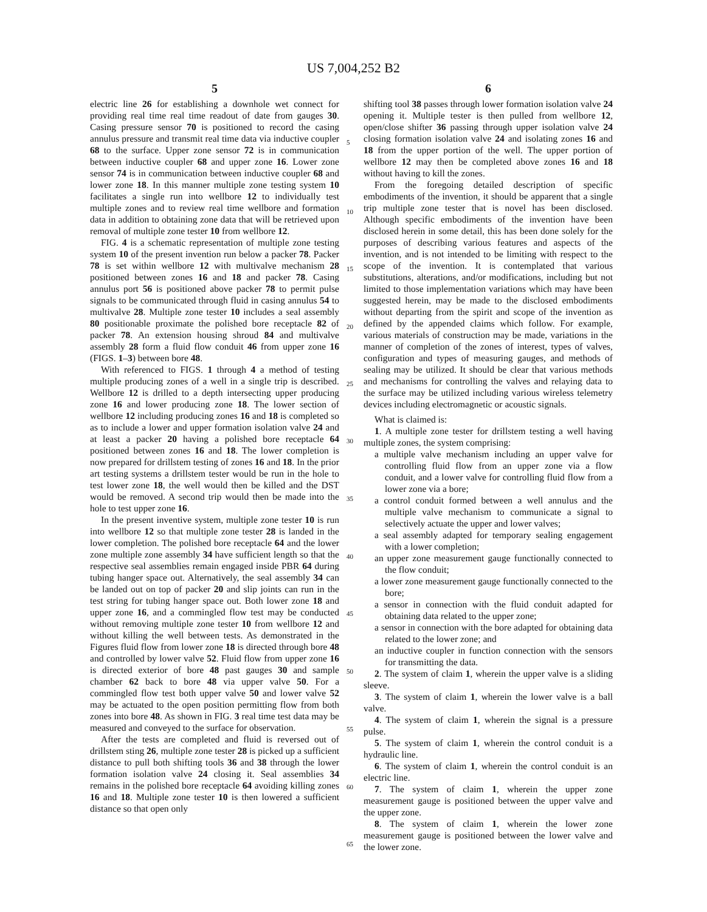US 7,004,252 B2
5
electric line 26 for establishing a downhole wet connect for providing real time real time readout of date from gauges 30. Casing pressure sensor 70 is positioned to record the casing annulus pressure and transmit real time data via inductive coupler 68 to the surface. Upper zone sensor 72 is in communication between inductive coupler 68 and upper zone 16. Lower zone sensor 74 is in communication between inductive coupler 68 and lower zone 18. In this manner multiple zone testing system 10 facilitates a single run into wellbore 12 to individually test multiple zones and to review real time wellbore and formation data in addition to obtaining zone data that will be retrieved upon removal of multiple zone tester 10 from wellbore 12.
FIG. 4 is a schematic representation of multiple zone testing system 10 of the present invention run below a packer 78. Packer 78 is set within wellbore 12 with multivalve mechanism 28 positioned between zones 16 and 18 and packer 78. Casing annulus port 56 is positioned above packer 78 to permit pulse signals to be communicated through fluid in casing annulus 54 to multivalve 28. Multiple zone tester 10 includes a seal assembly 80 positionable proximate the polished bore receptacle 82 of packer 78. An extension housing shroud 84 and multivalve assembly 28 form a fluid flow conduit 46 from upper zone 16 (FIGS. 1–3) between bore 48.
With referenced to FIGS. 1 through 4 a method of testing multiple producing zones of a well in a single trip is described. Wellbore 12 is drilled to a depth intersecting upper producing zone 16 and lower producing zone 18. The lower section of wellbore 12 including producing zones 16 and 18 is completed so as to include a lower and upper formation isolation valve 24 and at least a packer 20 having a polished bore receptacle 64 positioned between zones 16 and 18. The lower completion is now prepared for drillstem testing of zones 16 and 18. In the prior art testing systems a drillstem tester would be run in the hole to test lower zone 18, the well would then be killed and the DST would be removed. A second trip would then be made into the hole to test upper zone 16.
In the present inventive system, multiple zone tester 10 is run into wellbore 12 so that multiple zone tester 28 is landed in the lower completion. The polished bore receptacle 64 and the lower zone multiple zone assembly 34 have sufficient length so that the respective seal assemblies remain engaged inside PBR 64 during tubing hanger space out. Alternatively, the seal assembly 34 can be landed out on top of packer 20 and slip joints can run in the test string for tubing hanger space out. Both lower zone 18 and upper zone 16, and a commingled flow test may be conducted without removing multiple zone tester 10 from wellbore 12 and without killing the well between tests. As demonstrated in the Figures fluid flow from lower zone 18 is directed through bore 48 and controlled by lower valve 52. Fluid flow from upper zone 16 is directed exterior of bore 48 past gauges 30 and sample chamber 62 back to bore 48 via upper valve 50. For a commingled flow test both upper valve 50 and lower valve 52 may be actuated to the open position permitting flow from both zones into bore 48. As shown in FIG. 3 real time test data may be measured and conveyed to the surface for observation.
After the tests are completed and fluid is reversed out of drillstem sting 26, multiple zone tester 28 is picked up a sufficient distance to pull both shifting tools 36 and 38 through the lower formation isolation valve 24 closing it. Seal assemblies 34 remains in the polished bore receptacle 64 avoiding killing zones 16 and 18. Multiple zone tester 10 is then lowered a sufficient distance so that open only
6
shifting tool 38 passes through lower formation isolation valve 24 opening it. Multiple tester is then pulled from wellbore 12, open/close shifter 36 passing through upper isolation valve 24 closing formation isolation valve 24 and isolating zones 16 and 18 from the upper portion of the well. The upper portion of wellbore 12 may then be completed above zones 16 and 18 without having to kill the zones.
From the foregoing detailed description of specific embodiments of the invention, it should be apparent that a single trip multiple zone tester that is novel has been disclosed. Although specific embodiments of the invention have been disclosed herein in some detail, this has been done solely for the purposes of describing various features and aspects of the invention, and is not intended to be limiting with respect to the scope of the invention. It is contemplated that various substitutions, alterations, and/or modifications, including but not limited to those implementation variations which may have been suggested herein, may be made to the disclosed embodiments without departing from the spirit and scope of the invention as defined by the appended claims which follow. For example, various materials of construction may be made, variations in the manner of completion of the zones of interest, types of valves, configuration and types of measuring gauges, and methods of sealing may be utilized. It should be clear that various methods and mechanisms for controlling the valves and relaying data to the surface may be utilized including various wireless telemetry devices including electromagnetic or acoustic signals.
What is claimed is:
1. A multiple zone tester for drillstem testing a well having multiple zones, the system comprising:
a multiple valve mechanism including an upper valve for controlling fluid flow from an upper zone via a flow conduit, and a lower valve for controlling fluid flow from a lower zone via a bore;
a control conduit formed between a well annulus and the multiple valve mechanism to communicate a signal to selectively actuate the upper and lower valves;
a seal assembly adapted for temporary sealing engagement with a lower completion;
an upper zone measurement gauge functionally connected to the flow conduit;
a lower zone measurement gauge functionally connected to the bore;
a sensor in connection with the fluid conduit adapted for obtaining data related to the upper zone;
a sensor in connection with the bore adapted for obtaining data related to the lower zone; and
an inductive coupler in function connection with the sensors for transmitting the data.
2. The system of claim 1, wherein the upper valve is a sliding sleeve.
3. The system of claim 1, wherein the lower valve is a ball valve.
4. The system of claim 1, wherein the signal is a pressure pulse.
5. The system of claim 1, wherein the control conduit is a hydraulic line.
6. The system of claim 1, wherein the control conduit is an electric line.
7. The system of claim 1, wherein the upper zone measurement gauge is positioned between the upper valve and the upper zone.
8. The system of claim 1, wherein the lower zone measurement gauge is positioned between the lower valve and the lower zone.
5
10
15
20
25
30
35
40
45
50
55
60
65